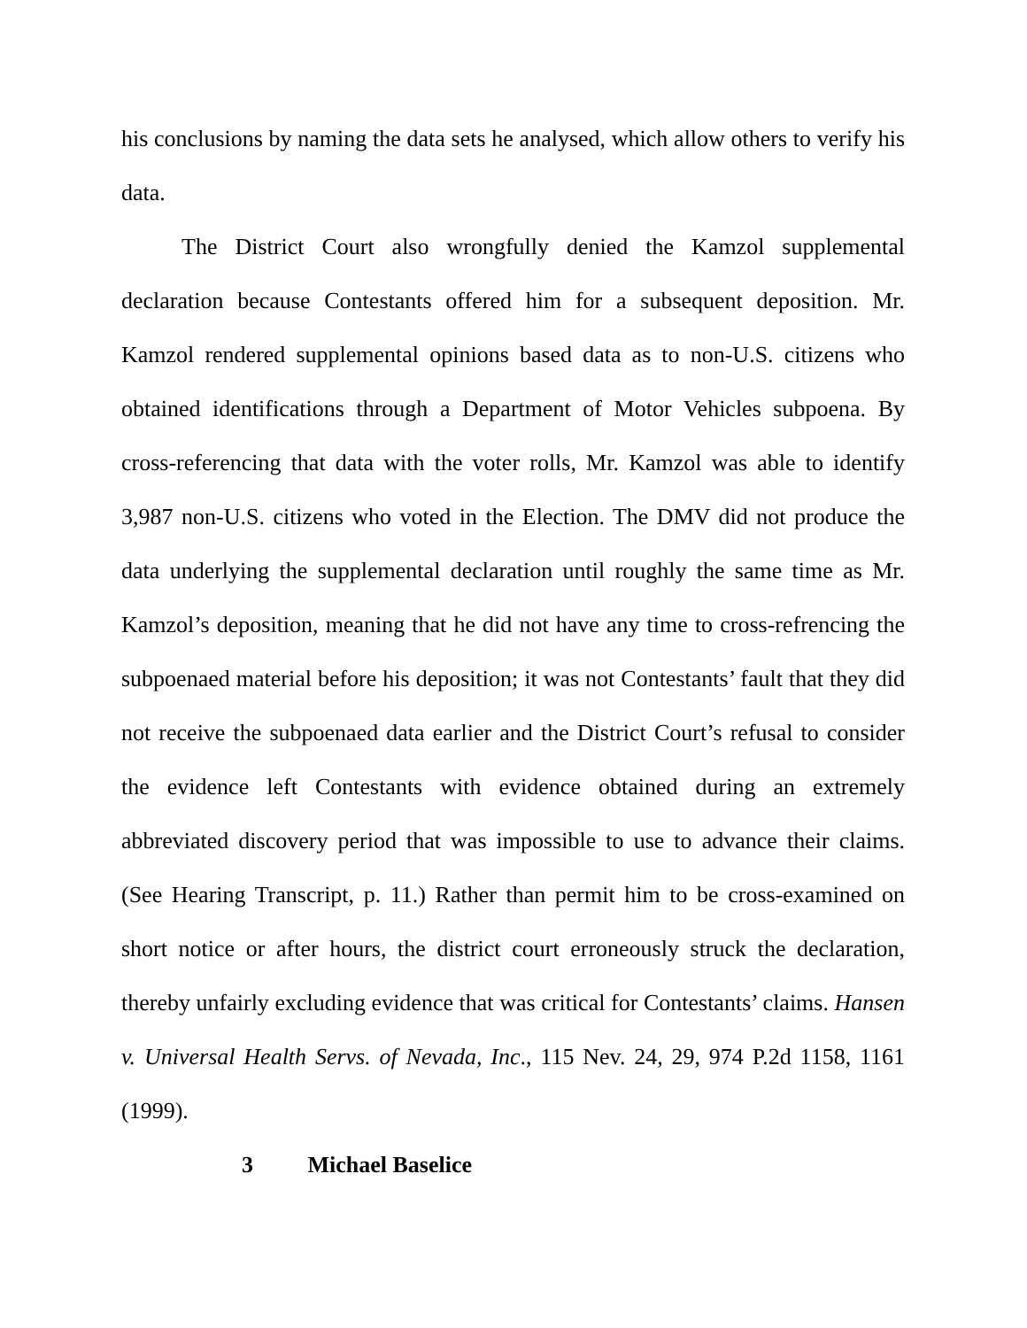his conclusions by naming the data sets he analysed, which allow others to verify his data.
The District Court also wrongfully denied the Kamzol supplemental declaration because Contestants offered him for a subsequent deposition. Mr. Kamzol rendered supplemental opinions based data as to non-U.S. citizens who obtained identifications through a Department of Motor Vehicles subpoena. By cross-referencing that data with the voter rolls, Mr. Kamzol was able to identify 3,987 non-U.S. citizens who voted in the Election. The DMV did not produce the data underlying the supplemental declaration until roughly the same time as Mr. Kamzol’s deposition, meaning that he did not have any time to cross-refrencing the subpoenaed material before his deposition; it was not Contestants’ fault that they did not receive the subpoenaed data earlier and the District Court’s refusal to consider the evidence left Contestants with evidence obtained during an extremely abbreviated discovery period that was impossible to use to advance their claims. (See Hearing Transcript, p. 11.) Rather than permit him to be cross-examined on short notice or after hours, the district court erroneously struck the declaration, thereby unfairly excluding evidence that was critical for Contestants’ claims. Hansen v. Universal Health Servs. of Nevada, Inc., 115 Nev. 24, 29, 974 P.2d 1158, 1161 (1999).
3 Michael Baselice